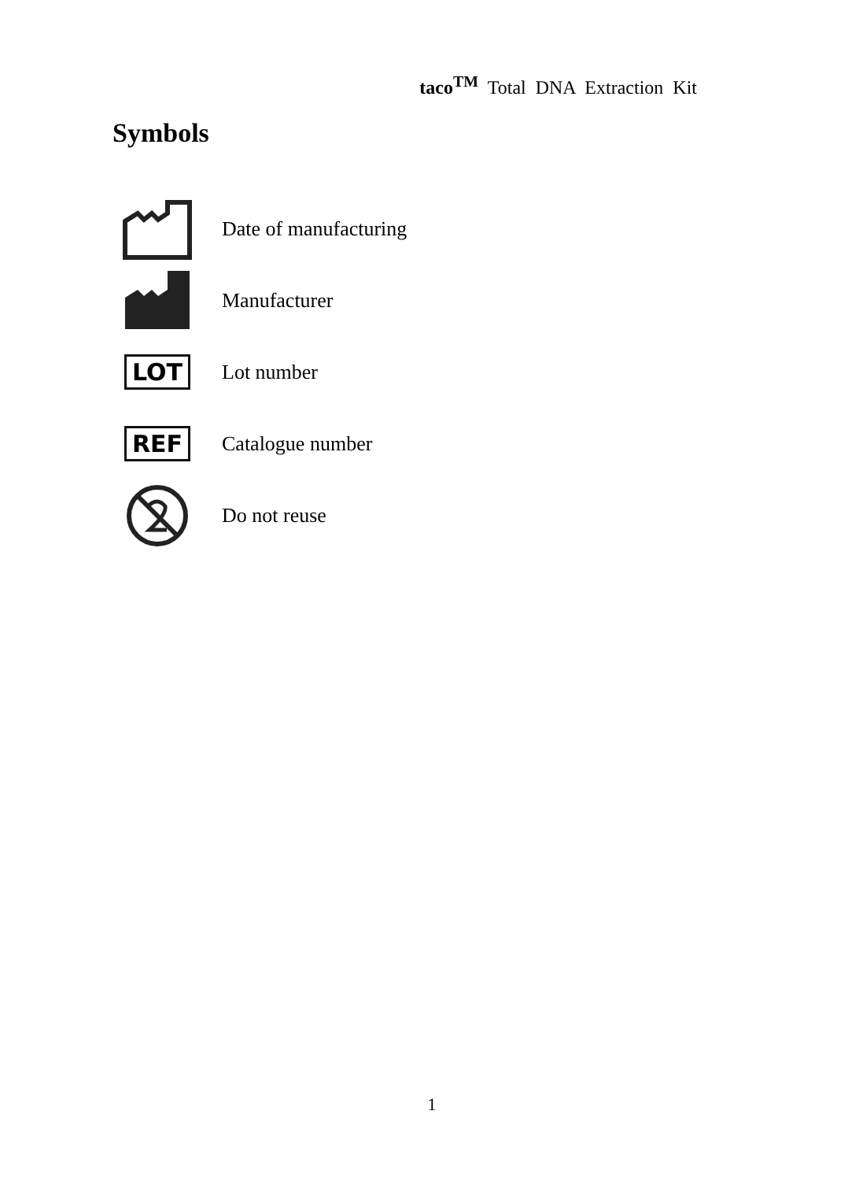taco<sup>TM</sup> Total DNA Extraction Kit
Symbols
Date of manufacturing
Manufacturer
LOT
Lot number
REF
Catalogue number
Do not reuse
1